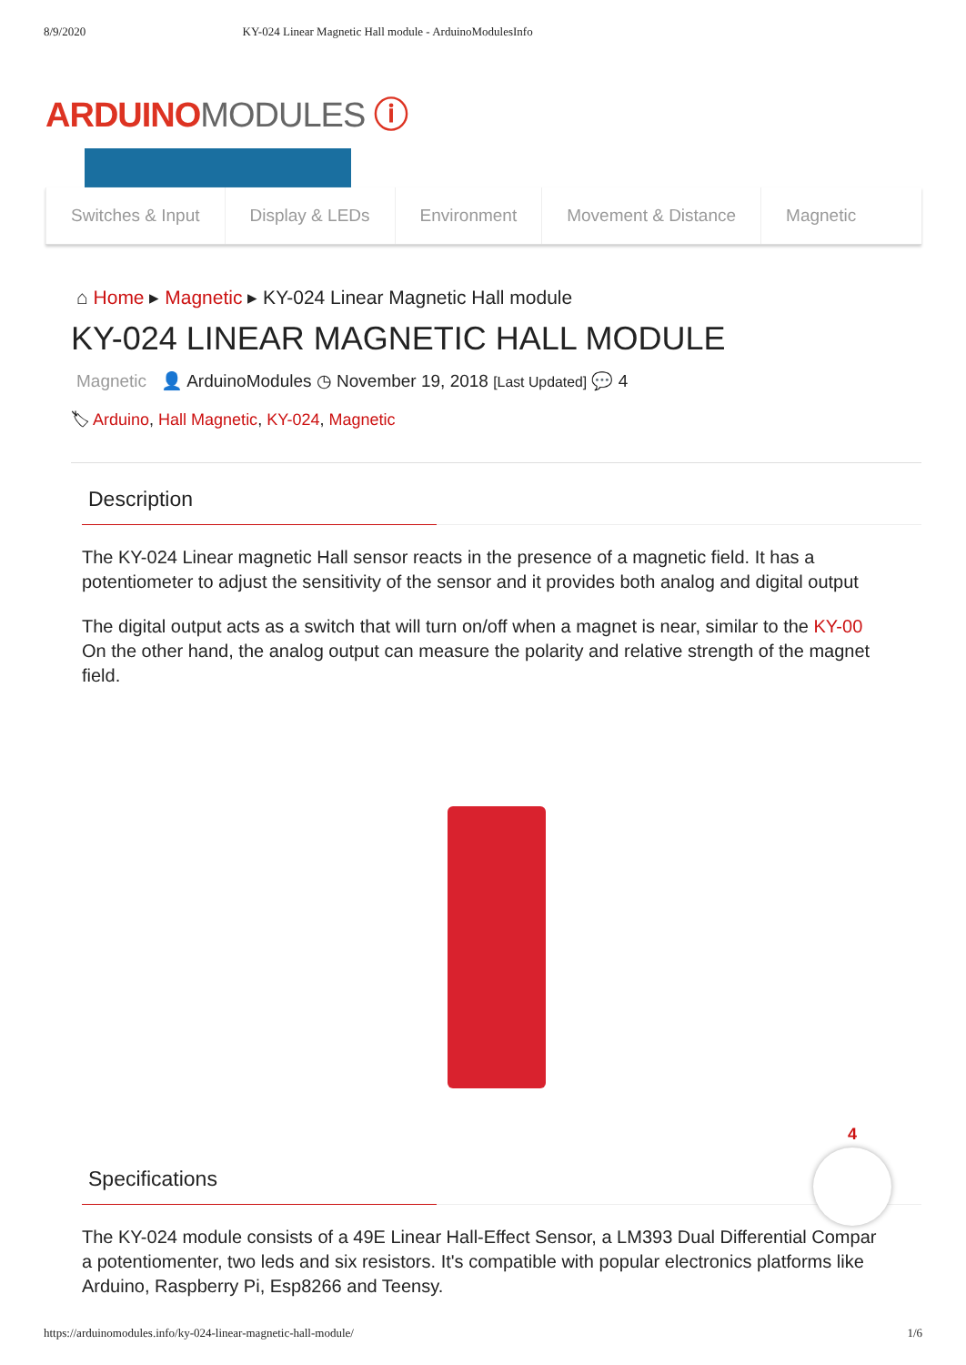8/9/2020 KY-024 Linear Magnetic Hall module - ArduinoModulesInfo
ARDUINO MODULES ⓘ
Switches & Input Display & LEDs Environment Movement & Distance Magnetic
⌂ Home ▸ Magnetic ▸ KY-024 Linear Magnetic Hall module
KY-024 LINEAR MAGNETIC HALL MODULE
Magnetic 👤 ArduinoModules ◷ November 19, 2018 [Last Updated] 💬 4
🏷 Arduino, Hall Magnetic, KY-024, Magnetic
Description
The KY-024 Linear magnetic Hall sensor reacts in the presence of a magnetic field. It has a
potentiometer to adjust the sensitivity of the sensor and it provides both analog and digital output
The digital output acts as a switch that will turn on/off when a magnet is near, similar to the KY-00
On the other hand, the analog output can measure the polarity and relative strength of the magnet
field.
Specifications
The KY-024 module consists of a 49E Linear Hall-Effect Sensor, a LM393 Dual Differential Compar
a potentiomenter, two leds and six resistors. It's compatible with popular electronics platforms like
Arduino, Raspberry Pi, Esp8266 and Teensy.
4
https://arduinomodules.info/ky-024-linear-magnetic-hall-module/ 1/6